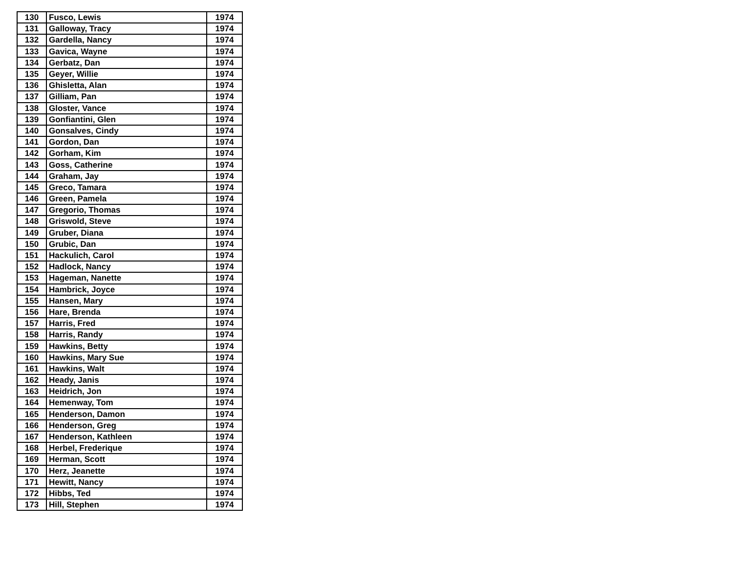| 130 | Fusco, Lewis | 1974 |
| 131 | Galloway, Tracy | 1974 |
| 132 | Gardella, Nancy | 1974 |
| 133 | Gavica, Wayne | 1974 |
| 134 | Gerbatz, Dan | 1974 |
| 135 | Geyer, Willie | 1974 |
| 136 | Ghisletta, Alan | 1974 |
| 137 | Gilliam, Pan | 1974 |
| 138 | Gloster, Vance | 1974 |
| 139 | Gonfiantini, Glen | 1974 |
| 140 | Gonsalves, Cindy | 1974 |
| 141 | Gordon, Dan | 1974 |
| 142 | Gorham, Kim | 1974 |
| 143 | Goss, Catherine | 1974 |
| 144 | Graham, Jay | 1974 |
| 145 | Greco, Tamara | 1974 |
| 146 | Green, Pamela | 1974 |
| 147 | Gregorio, Thomas | 1974 |
| 148 | Griswold, Steve | 1974 |
| 149 | Gruber, Diana | 1974 |
| 150 | Grubic, Dan | 1974 |
| 151 | Hackulich, Carol | 1974 |
| 152 | Hadlock, Nancy | 1974 |
| 153 | Hageman, Nanette | 1974 |
| 154 | Hambrick, Joyce | 1974 |
| 155 | Hansen, Mary | 1974 |
| 156 | Hare, Brenda | 1974 |
| 157 | Harris, Fred | 1974 |
| 158 | Harris, Randy | 1974 |
| 159 | Hawkins, Betty | 1974 |
| 160 | Hawkins, Mary Sue | 1974 |
| 161 | Hawkins, Walt | 1974 |
| 162 | Heady, Janis | 1974 |
| 163 | Heidrich, Jon | 1974 |
| 164 | Hemenway, Tom | 1974 |
| 165 | Henderson, Damon | 1974 |
| 166 | Henderson, Greg | 1974 |
| 167 | Henderson, Kathleen | 1974 |
| 168 | Herbel, Frederique | 1974 |
| 169 | Herman, Scott | 1974 |
| 170 | Herz, Jeanette | 1974 |
| 171 | Hewitt, Nancy | 1974 |
| 172 | Hibbs, Ted | 1974 |
| 173 | Hill, Stephen | 1974 |